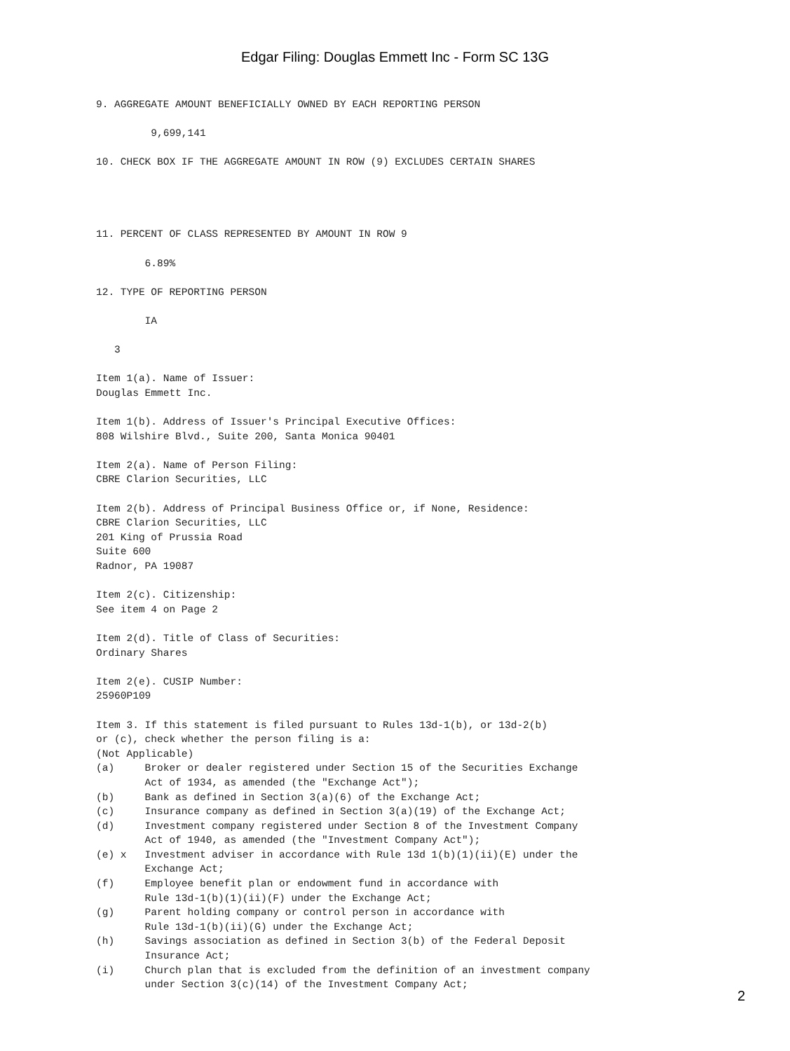Edgar Filing: Douglas Emmett Inc - Form SC 13G
9. AGGREGATE AMOUNT BENEFICIALLY OWNED BY EACH REPORTING PERSON

         9,699,141

10. CHECK BOX IF THE AGGREGATE AMOUNT IN ROW (9) EXCLUDES CERTAIN SHARES




11. PERCENT OF CLASS REPRESENTED BY AMOUNT IN ROW 9

        6.89%

12. TYPE OF REPORTING PERSON

        IA

   3

Item 1(a). Name of Issuer:
Douglas Emmett Inc.

Item 1(b). Address of Issuer's Principal Executive Offices:
808 Wilshire Blvd., Suite 200, Santa Monica 90401

Item 2(a). Name of Person Filing:
CBRE Clarion Securities, LLC

Item 2(b). Address of Principal Business Office or, if None, Residence:
CBRE Clarion Securities, LLC
201 King of Prussia Road
Suite 600
Radnor, PA 19087

Item 2(c). Citizenship:
See item 4 on Page 2

Item 2(d). Title of Class of Securities:
Ordinary Shares

Item 2(e). CUSIP Number:
25960P109

Item 3. If this statement is filed pursuant to Rules 13d-1(b), or 13d-2(b)
or (c), check whether the person filing is a:
(Not Applicable)
(a)     Broker or dealer registered under Section 15 of the Securities Exchange
        Act of 1934, as amended (the "Exchange Act");
(b)     Bank as defined in Section 3(a)(6) of the Exchange Act;
(c)     Insurance company as defined in Section 3(a)(19) of the Exchange Act;
(d)     Investment company registered under Section 8 of the Investment Company
        Act of 1940, as amended (the "Investment Company Act");
(e) x   Investment adviser in accordance with Rule 13d 1(b)(1)(ii)(E) under the
        Exchange Act;
(f)     Employee benefit plan or endowment fund in accordance with
        Rule 13d-1(b)(1)(ii)(F) under the Exchange Act;
(g)     Parent holding company or control person in accordance with
        Rule 13d-1(b)(ii)(G) under the Exchange Act;
(h)     Savings association as defined in Section 3(b) of the Federal Deposit
        Insurance Act;
(i)     Church plan that is excluded from the definition of an investment company
        under Section 3(c)(14) of the Investment Company Act;
2